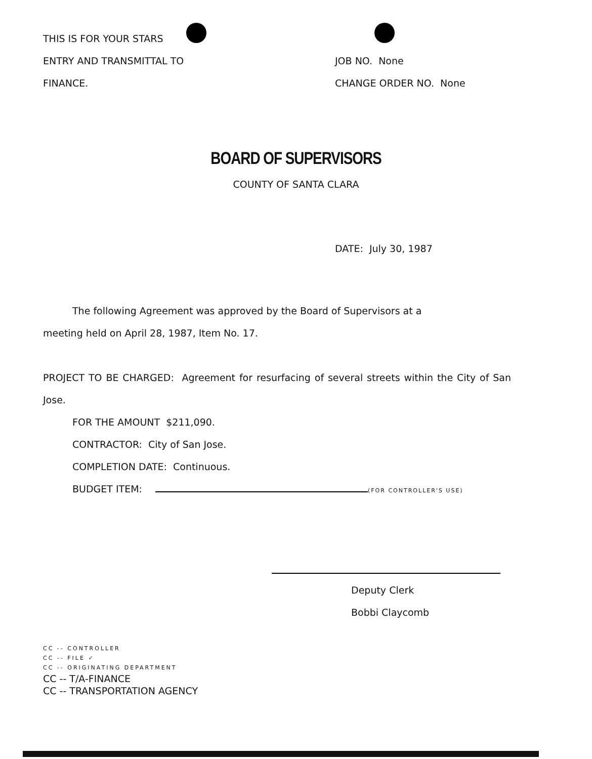THIS IS FOR YOUR STARS
ENTRY AND TRANSMITTAL TO
FINANCE.
JOB NO. None
CHANGE ORDER NO. None
BOARD OF SUPERVISORS
COUNTY OF SANTA CLARA
DATE: July 30, 1987
The following Agreement was approved by the Board of Supervisors at a
meeting held on April 28, 1987, Item No. 17.
PROJECT TO BE CHARGED: Agreement for resurfacing of several streets within the City of San Jose.
FOR THE AMOUNT $211,090.
CONTRACTOR: City of San Jose.
COMPLETION DATE: Continuous.
BUDGET ITEM: (FOR CONTROLLER'S USE)
Deputy Clerk
Bobbi Claycomb
CC -- CONTROLLER
CC -- FILE ✓
CC -- ORIGINATING DEPARTMENT
CC -- T/A-FINANCE
CC -- TRANSPORTATION AGENCY